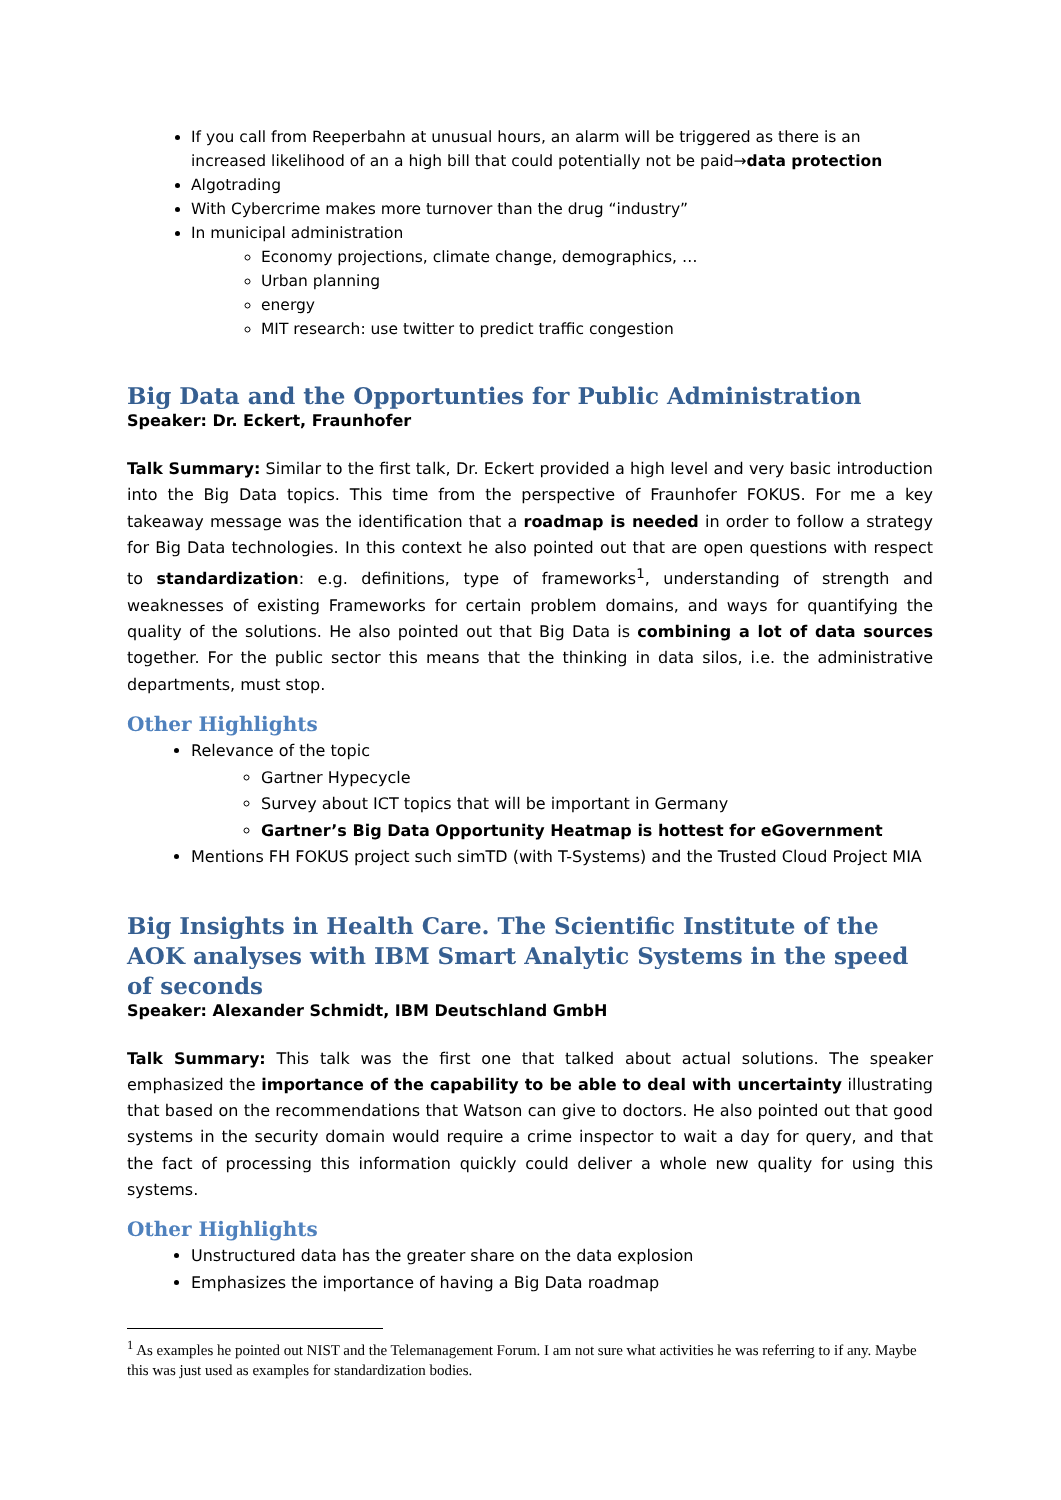If you call from Reeperbahn at unusual hours, an alarm will be triggered as there is an increased likelihood of an a high bill that could potentially not be paid→data protection
Algotrading
With Cybercrime makes more turnover than the drug “industry”
In municipal administration
Economy projections, climate change, demographics, …
Urban planning
energy
MIT research: use twitter to predict traffic congestion
Big Data and the Opportunties for Public Administration
Speaker: Dr. Eckert, Fraunhofer
Talk Summary: Similar to the first talk, Dr. Eckert provided a high level and very basic introduction into the Big Data topics. This time from the perspective of Fraunhofer FOKUS. For me a key takeaway message was the identification that a roadmap is needed in order to follow a strategy for Big Data technologies. In this context he also pointed out that are open questions with respect to standardization: e.g. definitions, type of frameworks<sup>1</sup>, understanding of strength and weaknesses of existing Frameworks for certain problem domains, and ways for quantifying the quality of the solutions. He also pointed out that Big Data is combining a lot of data sources together. For the public sector this means that the thinking in data silos, i.e. the administrative departments, must stop.
Other Highlights
Relevance of the topic
Gartner Hypecycle
Survey about ICT topics that will be important in Germany
Gartner’s Big Data Opportunity Heatmap is hottest for eGovernment
Mentions FH FOKUS project such simTD (with T-Systems) and the Trusted Cloud Project MIA
Big Insights in Health Care. The Scientific Institute of the AOK analyses with IBM Smart Analytic Systems in the speed of seconds
Speaker: Alexander Schmidt, IBM Deutschland GmbH
Talk Summary: This talk was the first one that talked about actual solutions. The speaker emphasized the importance of the capability to be able to deal with uncertainty illustrating that based on the recommendations that Watson can give to doctors. He also pointed out that good systems in the security domain would require a crime inspector to wait a day for query, and that the fact of processing this information quickly could deliver a whole new quality for using this systems.
Other Highlights
Unstructured data has the greater share on the data explosion
Emphasizes the importance of having a Big Data roadmap
<sup>1</sup> As examples he pointed out NIST and the Telemanagement Forum. I am not sure what activities he was referring to if any. Maybe this was just used as examples for standardization bodies.